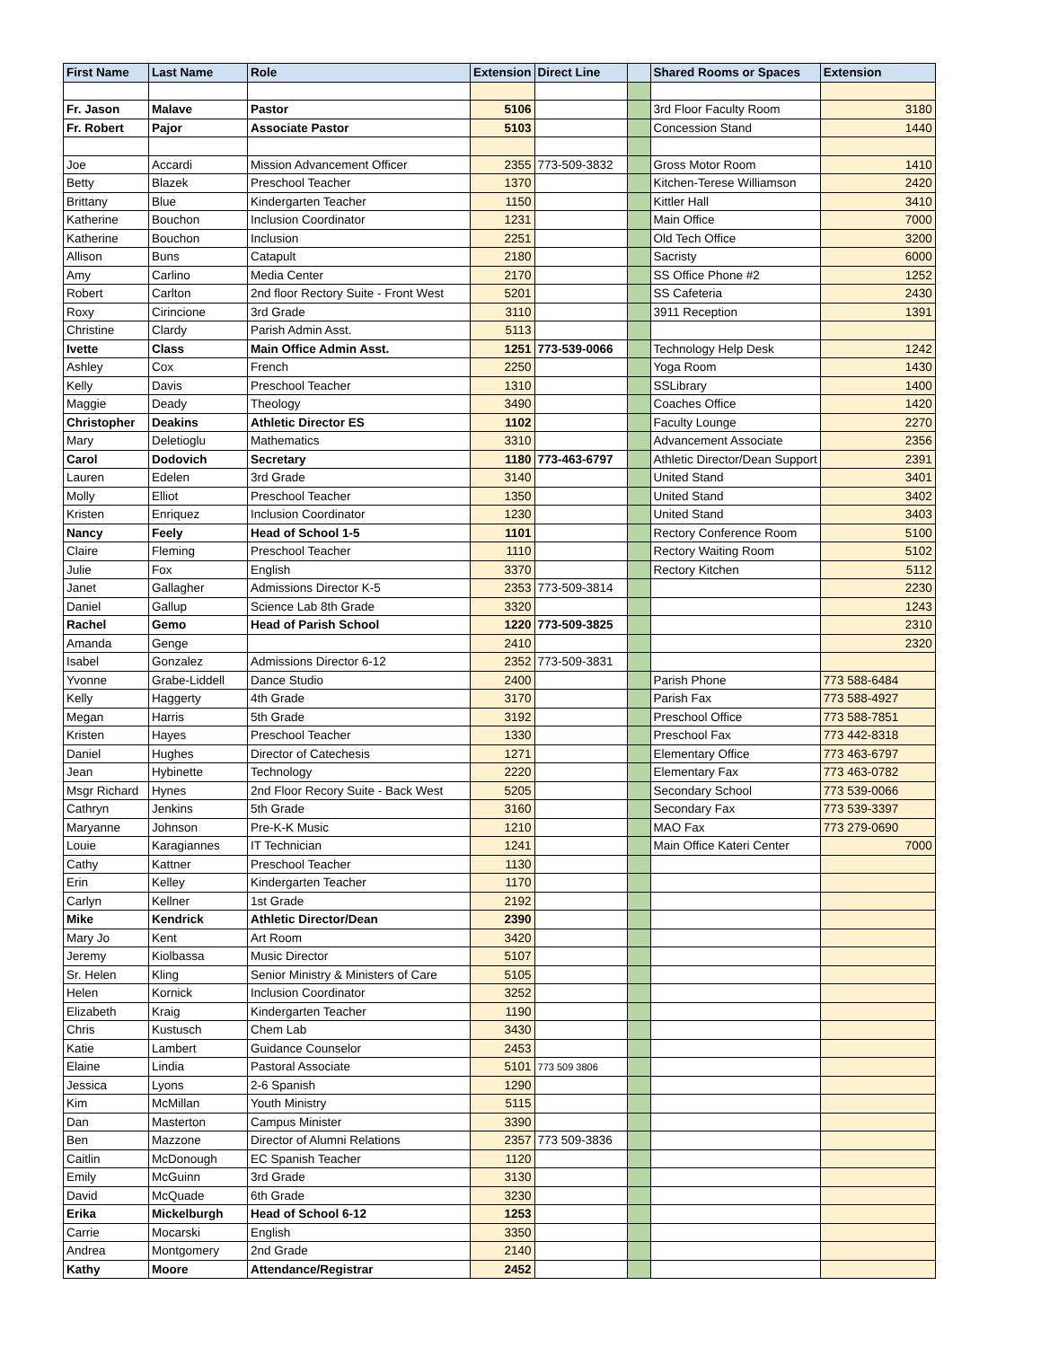| First Name | Last Name | Role | Extension | Direct Line | | Shared Rooms or Spaces | Extension |
| --- | --- | --- | --- | --- | --- | --- | --- |
| Fr. Jason | Malave | Pastor | 5106 | | | 3rd Floor Faculty Room | 3180 |
| Fr. Robert | Pajor | Associate Pastor | 5103 | | | Concession Stand | 1440 |
| Joe | Accardi | Mission Advancement Officer | 2355 | 773-509-3832 | | Gross Motor Room | 1410 |
| Betty | Blazek | Preschool Teacher | 1370 | | | Kitchen-Terese Williamson | 2420 |
| Brittany | Blue | Kindergarten Teacher | 1150 | | | Kittler Hall | 3410 |
| Katherine | Bouchon | Inclusion Coordinator | 1231 | | | Main Office | 7000 |
| Katherine | Bouchon | Inclusion | 2251 | | | Old Tech Office | 3200 |
| Allison | Buns | Catapult | 2180 | | | Sacristy | 6000 |
| Amy | Carlino | Media Center | 2170 | | | SS Office Phone #2 | 1252 |
| Robert | Carlton | 2nd floor Rectory Suite - Front West | 5201 | | | SS Cafeteria | 2430 |
| Roxy | Cirincione | 3rd Grade | 3110 | | | 3911 Reception | 1391 |
| Christine | Clardy | Parish Admin Asst. | 5113 | | | | |
| Ivette | Class | Main Office Admin Asst. | 1251 | 773-539-0066 | | Technology Help Desk | 1242 |
| Ashley | Cox | French | 2250 | | | Yoga Room | 1430 |
| Kelly | Davis | Preschool Teacher | 1310 | | | SSLibrary | 1400 |
| Maggie | Deady | Theology | 3490 | | | Coaches Office | 1420 |
| Christopher | Deakins | Athletic Director ES | 1102 | | | Faculty Lounge | 2270 |
| Mary | Deletioglu | Mathematics | 3310 | | | Advancement Associate | 2356 |
| Carol | Dodovich | Secretary | 1180 | 773-463-6797 | | Athletic Director/Dean Support | 2391 |
| Lauren | Edelen | 3rd Grade | 3140 | | | United Stand | 3401 |
| Molly | Elliot | Preschool Teacher | 1350 | | | United Stand | 3402 |
| Kristen | Enriquez | Inclusion Coordinator | 1230 | | | United Stand | 3403 |
| Nancy | Feely | Head of School 1-5 | 1101 | | | Rectory Conference Room | 5100 |
| Claire | Fleming | Preschool Teacher | 1110 | | | Rectory Waiting Room | 5102 |
| Julie | Fox | English | 3370 | | | Rectory Kitchen | 5112 |
| Janet | Gallagher | Admissions Director K-5 | 2353 | 773-509-3814 | | | 2230 |
| Daniel | Gallup | Science Lab 8th Grade | 3320 | | | | 1243 |
| Rachel | Gemo | Head of Parish School | 1220 | 773-509-3825 | | | 2310 |
| Amanda | Genge | | 2410 | | | | 2320 |
| Isabel | Gonzalez | Admissions Director 6-12 | 2352 | 773-509-3831 | | | |
| Yvonne | Grabe-Liddell | Dance Studio | 2400 | | | Parish Phone | 773 588-6484 |
| Kelly | Haggerty | 4th Grade | 3170 | | | Parish Fax | 773 588-4927 |
| Megan | Harris | 5th Grade | 3192 | | | Preschool Office | 773 588-7851 |
| Kristen | Hayes | Preschool Teacher | 1330 | | | Preschool Fax | 773 442-8318 |
| Daniel | Hughes | Director of Catechesis | 1271 | | | Elementary Office | 773 463-6797 |
| Jean | Hybinette | Technology | 2220 | | | Elementary Fax | 773 463-0782 |
| Msgr Richard | Hynes | 2nd Floor Recory Suite - Back West | 5205 | | | Secondary School | 773 539-0066 |
| Cathryn | Jenkins | 5th Grade | 3160 | | | Secondary Fax | 773 539-3397 |
| Maryanne | Johnson | Pre-K-K Music | 1210 | | | MAO Fax | 773 279-0690 |
| Louie | Karagiannes | IT Technician | 1241 | | | Main Office Kateri Center | 7000 |
| Cathy | Kattner | Preschool Teacher | 1130 | | | | |
| Erin | Kelley | Kindergarten Teacher | 1170 | | | | |
| Carlyn | Kellner | 1st Grade | 2192 | | | | |
| Mike | Kendrick | Athletic Director/Dean | 2390 | | | | |
| Mary Jo | Kent | Art Room | 3420 | | | | |
| Jeremy | Kiolbassa | Music Director | 5107 | | | | |
| Sr. Helen | Kling | Senior Ministry & Ministers of Care | 5105 | | | | |
| Helen | Kornick | Inclusion Coordinator | 3252 | | | | |
| Elizabeth | Kraig | Kindergarten Teacher | 1190 | | | | |
| Chris | Kustusch | Chem Lab | 3430 | | | | |
| Katie | Lambert | Guidance Counselor | 2453 | | | | |
| Elaine | Lindia | Pastoral Associate | 5101 | 773 509 3806 | | | |
| Jessica | Lyons | 2-6 Spanish | 1290 | | | | |
| Kim | McMillan | Youth Ministry | 5115 | | | | |
| Dan | Masterton | Campus Minister | 3390 | | | | |
| Ben | Mazzone | Director of Alumni Relations | 2357 | 773 509-3836 | | | |
| Caitlin | McDonough | EC Spanish Teacher | 1120 | | | | |
| Emily | McGuinn | 3rd Grade | 3130 | | | | |
| David | McQuade | 6th Grade | 3230 | | | | |
| Erika | Mickelburgh | Head of School 6-12 | 1253 | | | | |
| Carrie | Mocarski | English | 3350 | | | | |
| Andrea | Montgomery | 2nd Grade | 2140 | | | | |
| Kathy | Moore | Attendance/Registrar | 2452 | | | | |